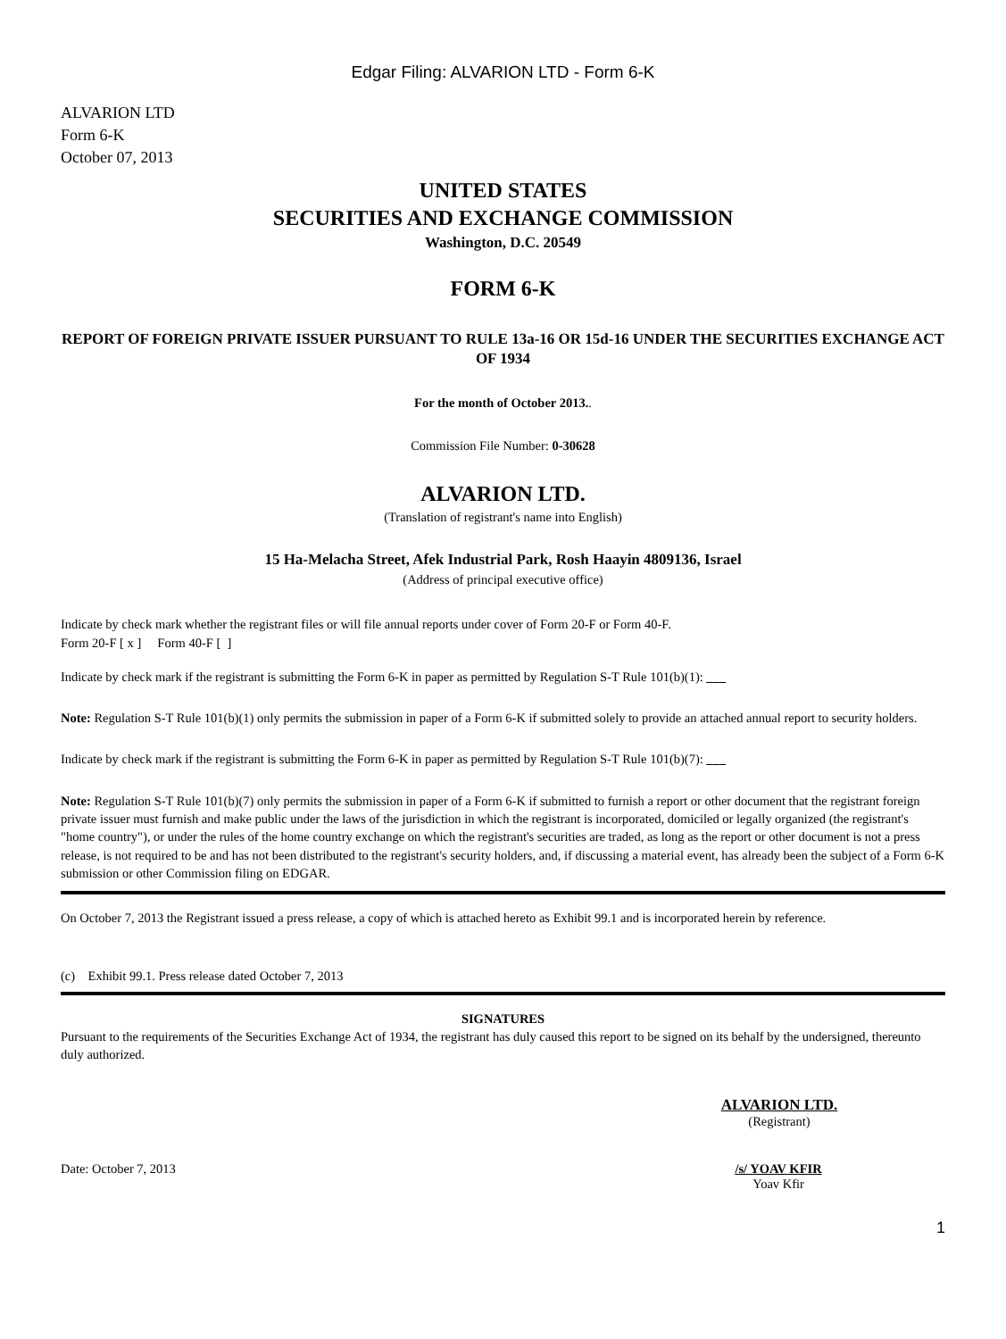Edgar Filing: ALVARION LTD - Form 6-K
ALVARION LTD
Form 6-K
October 07, 2013
UNITED STATES
SECURITIES AND EXCHANGE COMMISSION
Washington, D.C. 20549
FORM 6-K
REPORT OF FOREIGN PRIVATE ISSUER PURSUANT TO RULE 13a-16 OR 15d-16 UNDER THE SECURITIES EXCHANGE ACT OF 1934
For the month of October 2013..
Commission File Number: 0-30628
ALVARION LTD.
(Translation of registrant's name into English)
15 Ha-Melacha Street, Afek Industrial Park, Rosh Haayin 4809136, Israel
(Address of principal executive office)
Indicate by check mark whether the registrant files or will file annual reports under cover of Form 20-F or Form 40-F.
Form 20-F [ x ] Form 40-F [ ]
Indicate by check mark if the registrant is submitting the Form 6-K in paper as permitted by Regulation S-T Rule 101(b)(1): ___
Note: Regulation S-T Rule 101(b)(1) only permits the submission in paper of a Form 6-K if submitted solely to provide an attached annual report to security holders.
Indicate by check mark if the registrant is submitting the Form 6-K in paper as permitted by Regulation S-T Rule 101(b)(7): ___
Note: Regulation S-T Rule 101(b)(7) only permits the submission in paper of a Form 6-K if submitted to furnish a report or other document that the registrant foreign private issuer must furnish and make public under the laws of the jurisdiction in which the registrant is incorporated, domiciled or legally organized (the registrant's "home country"), or under the rules of the home country exchange on which the registrant's securities are traded, as long as the report or other document is not a press release, is not required to be and has not been distributed to the registrant's security holders, and, if discussing a material event, has already been the subject of a Form 6-K submission or other Commission filing on EDGAR.
On October 7, 2013 the Registrant issued a press release, a copy of which is attached hereto as Exhibit 99.1 and is incorporated herein by reference.
(c) Exhibit 99.1. Press release dated October 7, 2013
SIGNATURES
Pursuant to the requirements of the Securities Exchange Act of 1934, the registrant has duly caused this report to be signed on its behalf by the undersigned, thereunto duly authorized.
ALVARION LTD.
(Registrant)
Date: October 7, 2013 /s/ YOAV KFIR
Yoav Kfir
1